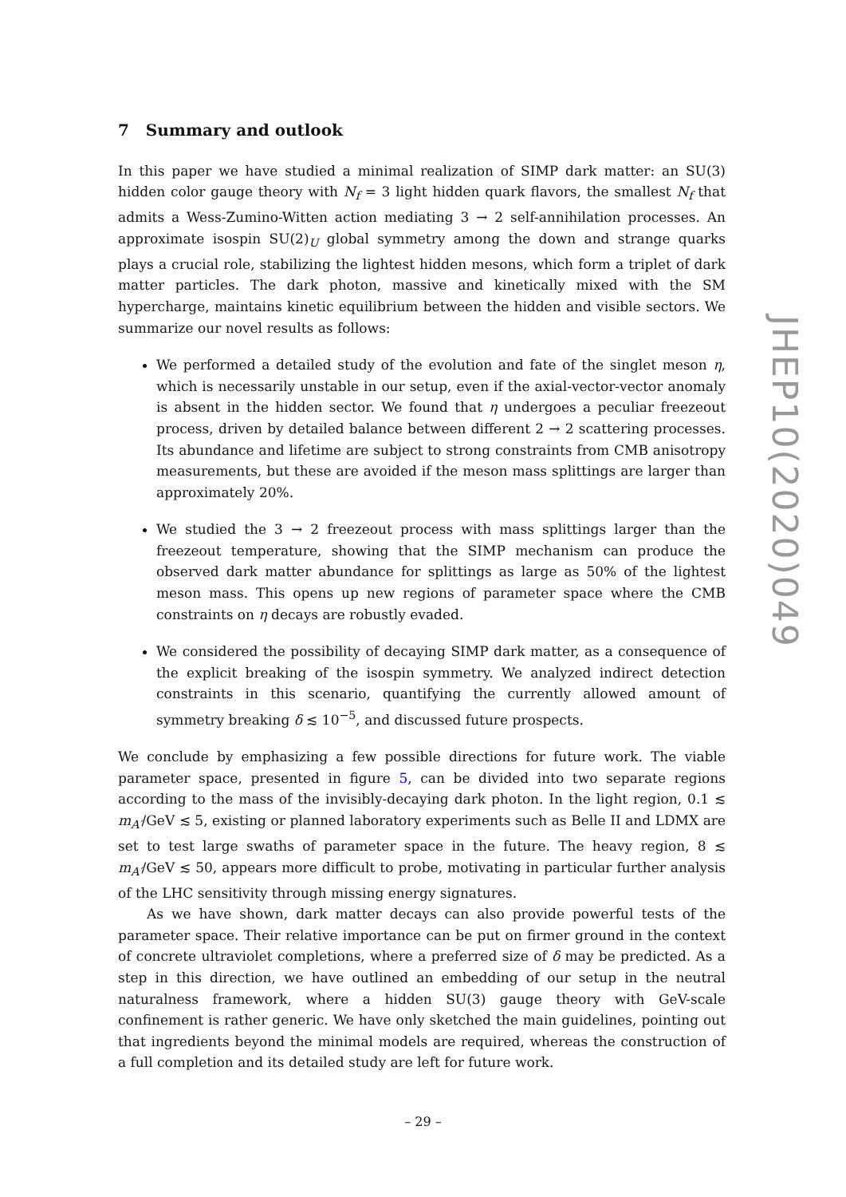7 Summary and outlook
In this paper we have studied a minimal realization of SIMP dark matter: an SU(3) hidden color gauge theory with N<sub>f</sub> = 3 light hidden quark flavors, the smallest N<sub>f</sub> that admits a Wess-Zumino-Witten action mediating 3 → 2 self-annihilation processes. An approximate isospin SU(2)<sub>U</sub> global symmetry among the down and strange quarks plays a crucial role, stabilizing the lightest hidden mesons, which form a triplet of dark matter particles. The dark photon, massive and kinetically mixed with the SM hypercharge, maintains kinetic equilibrium between the hidden and visible sectors. We summarize our novel results as follows:
We performed a detailed study of the evolution and fate of the singlet meson η, which is necessarily unstable in our setup, even if the axial-vector-vector anomaly is absent in the hidden sector. We found that η undergoes a peculiar freezeout process, driven by detailed balance between different 2 → 2 scattering processes. Its abundance and lifetime are subject to strong constraints from CMB anisotropy measurements, but these are avoided if the meson mass splittings are larger than approximately 20%.
We studied the 3 → 2 freezeout process with mass splittings larger than the freezeout temperature, showing that the SIMP mechanism can produce the observed dark matter abundance for splittings as large as 50% of the lightest meson mass. This opens up new regions of parameter space where the CMB constraints on η decays are robustly evaded.
We considered the possibility of decaying SIMP dark matter, as a consequence of the explicit breaking of the isospin symmetry. We analyzed indirect detection constraints in this scenario, quantifying the currently allowed amount of symmetry breaking δ ≲ 10<sup>−5</sup>, and discussed future prospects.
We conclude by emphasizing a few possible directions for future work. The viable parameter space, presented in figure 5, can be divided into two separate regions according to the mass of the invisibly-decaying dark photon. In the light region, 0.1 ≲ m<sub>A′</sub>/GeV ≲ 5, existing or planned laboratory experiments such as Belle II and LDMX are set to test large swaths of parameter space in the future. The heavy region, 8 ≲ m<sub>A′</sub>/GeV ≲ 50, appears more difficult to probe, motivating in particular further analysis of the LHC sensitivity through missing energy signatures.
As we have shown, dark matter decays can also provide powerful tests of the parameter space. Their relative importance can be put on firmer ground in the context of concrete ultraviolet completions, where a preferred size of δ may be predicted. As a step in this direction, we have outlined an embedding of our setup in the neutral naturalness framework, where a hidden SU(3) gauge theory with GeV-scale confinement is rather generic. We have only sketched the main guidelines, pointing out that ingredients beyond the minimal models are required, whereas the construction of a full completion and its detailed study are left for future work.
JHEP10(2020)049
– 29 –